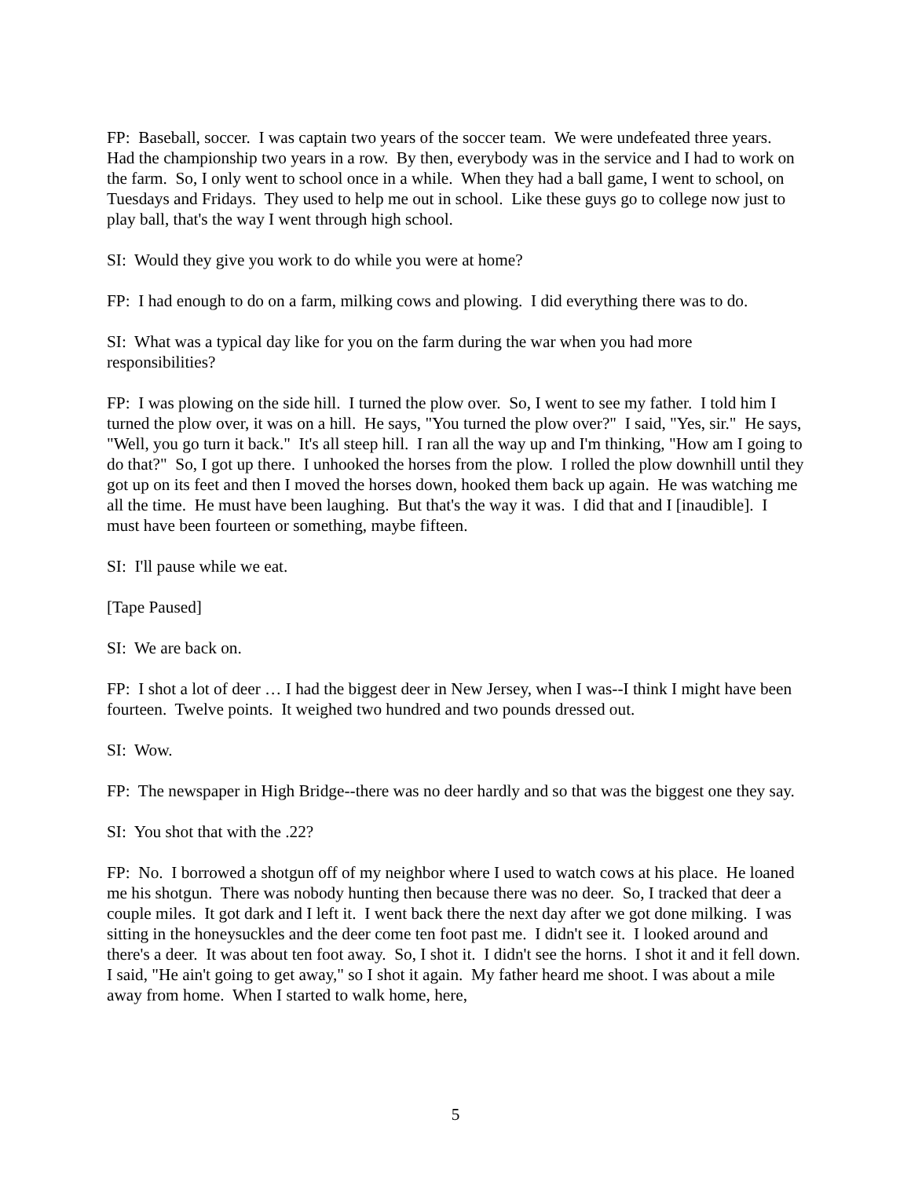FP: Baseball, soccer. I was captain two years of the soccer team. We were undefeated three years. Had the championship two years in a row. By then, everybody was in the service and I had to work on the farm. So, I only went to school once in a while. When they had a ball game, I went to school, on Tuesdays and Fridays. They used to help me out in school. Like these guys go to college now just to play ball, that's the way I went through high school.
SI: Would they give you work to do while you were at home?
FP: I had enough to do on a farm, milking cows and plowing. I did everything there was to do.
SI: What was a typical day like for you on the farm during the war when you had more responsibilities?
FP: I was plowing on the side hill. I turned the plow over. So, I went to see my father. I told him I turned the plow over, it was on a hill. He says, "You turned the plow over?" I said, "Yes, sir." He says, "Well, you go turn it back." It's all steep hill. I ran all the way up and I'm thinking, "How am I going to do that?" So, I got up there. I unhooked the horses from the plow. I rolled the plow downhill until they got up on its feet and then I moved the horses down, hooked them back up again. He was watching me all the time. He must have been laughing. But that's the way it was. I did that and I [inaudible]. I must have been fourteen or something, maybe fifteen.
SI: I'll pause while we eat.
[Tape Paused]
SI: We are back on.
FP: I shot a lot of deer … I had the biggest deer in New Jersey, when I was--I think I might have been fourteen. Twelve points. It weighed two hundred and two pounds dressed out.
SI: Wow.
FP: The newspaper in High Bridge--there was no deer hardly and so that was the biggest one they say.
SI: You shot that with the .22?
FP: No. I borrowed a shotgun off of my neighbor where I used to watch cows at his place. He loaned me his shotgun. There was nobody hunting then because there was no deer. So, I tracked that deer a couple miles. It got dark and I left it. I went back there the next day after we got done milking. I was sitting in the honeysuckles and the deer come ten foot past me. I didn't see it. I looked around and there's a deer. It was about ten foot away. So, I shot it. I didn't see the horns. I shot it and it fell down. I said, "He ain't going to get away," so I shot it again. My father heard me shoot. I was about a mile away from home. When I started to walk home, here,
5